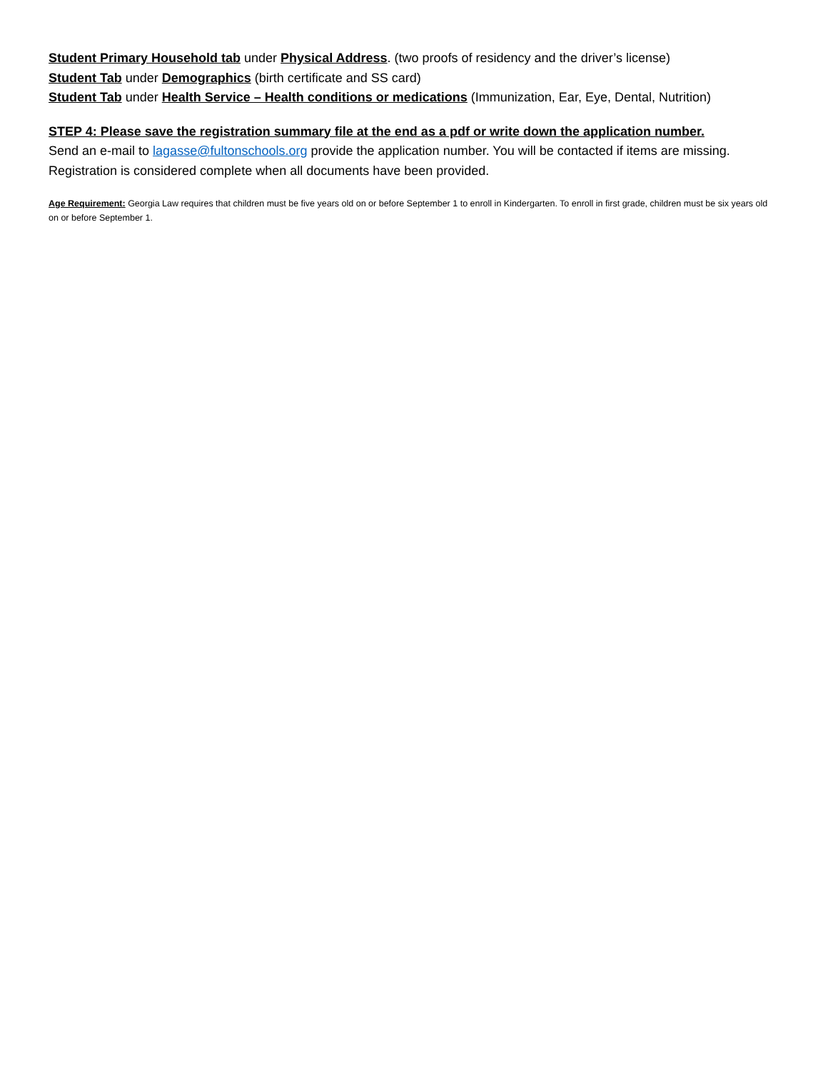Student Primary Household tab under Physical Address. (two proofs of residency and the driver’s license)
Student Tab under Demographics (birth certificate and SS card)
Student Tab under Health Service – Health conditions or medications (Immunization, Ear, Eye, Dental, Nutrition)
STEP 4: Please save the registration summary file at the end as a pdf or write down the application number.
Send an e-mail to lagasse@fultonschools.org provide the application number. You will be contacted if items are missing. Registration is considered complete when all documents have been provided.
Age Requirement: Georgia Law requires that children must be five years old on or before September 1 to enroll in Kindergarten. To enroll in first grade, children must be six years old on or before September 1.